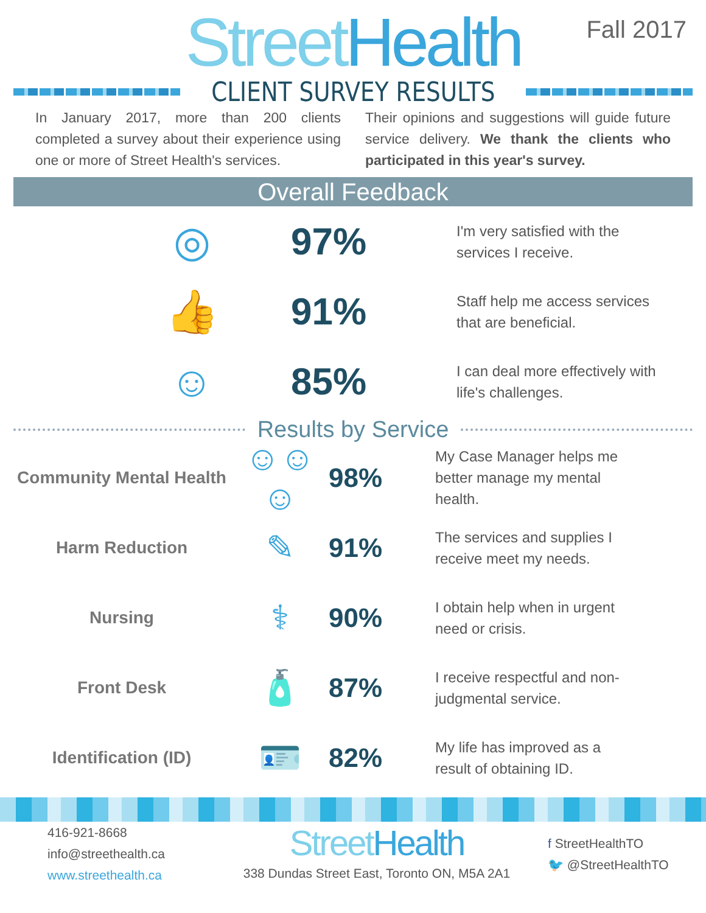Street Health
Fall 2017
CLIENT SURVEY RESULTS
In January 2017, more than 200 clients completed a survey about their experience using one or more of Street Health's services.
Their opinions and suggestions will guide future service delivery. We thank the clients who participated in this year's survey.
Overall Feedback
◎ 97%
I'm very satisfied with the services I receive.
👍 91%
Staff help me access services that are beneficial.
☺ 85%
I can deal more effectively with life's challenges.
Results by Service
Community Mental Health
☺☺☺
98%
My Case Manager helps me better manage my mental health.
Harm Reduction
✎
91%
The services and supplies I receive meet my needs.
Nursing
⚕
90%
I obtain help when in urgent need or crisis.
Front Desk
🧴
87%
I receive respectful and non-judgmental service.
Identification (ID)
🪪
82%
My life has improved as a result of obtaining ID.
416-921-8668
info@streethealth.ca
www.streethealth.ca
Street Health
338 Dundas Street East, Toronto ON, M5A 2A1
f StreetHealthTO
🐦 @StreetHealthTO